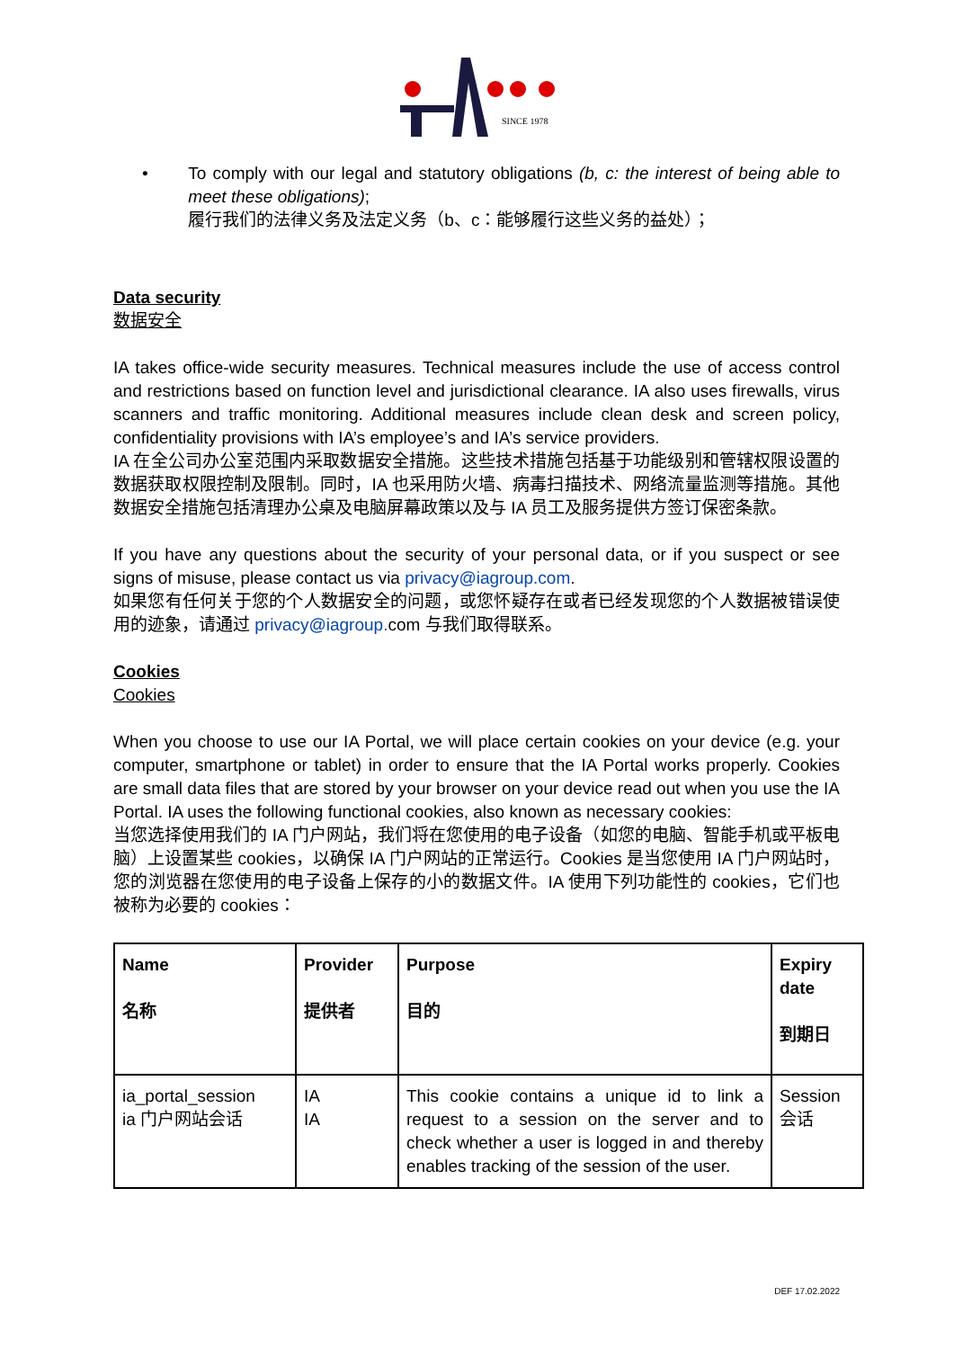SINCE 1978
• To comply with our legal and statutory obligations (b, c: the interest of being able to meet these obligations);
履行我们的法律义务及法定义务（b、c：能够履行这些义务的益处）；
Data security
数据安全
IA takes office-wide security measures. Technical measures include the use of access control and restrictions based on function level and jurisdictional clearance. IA also uses firewalls, virus scanners and traffic monitoring. Additional measures include clean desk and screen policy, confidentiality provisions with IA’s employee’s and IA’s service providers.
IA 在全公司办公室范围内采取数据安全措施。这些技术措施包括基于功能级别和管辖权限设置的数据获取权限控制及限制。同时，IA 也采用防火墙、病毒扫描技术、网络流量监测等措施。其他数据安全措施包括清理办公桌及电脑屏幕政策以及与 IA 员工及服务提供方签订保密条款。
If you have any questions about the security of your personal data, or if you suspect or see signs of misuse, please contact us via privacy@iagroup.com.
如果您有任何关于您的个人数据安全的问题，或您怀疑存在或者已经发现您的个人数据被错误使用的迹象，请通过 privacy@iagroup. com 与我们取得联系。
Cookies
Cookies
When you choose to use our IA Portal, we will place certain cookies on your device (e.g. your computer, smartphone or tablet) in order to ensure that the IA Portal works properly. Cookies are small data files that are stored by your browser on your device read out when you use the IA Portal. IA uses the following functional cookies, also known as necessary cookies:
当您选择使用我们的 IA 门户网站，我们将在您使用的电子设备（如您的电脑、智能手机或平板电脑）上设置某些 cookies，以确保 IA 门户网站的正常运行。Cookies 是当您使用 IA 门户网站时，您的浏览器在您使用的电子设备上保存的小的数据文件。IA 使用下列功能性的 cookies，它们也被称为必要的 cookies：
| Name 名称 | Provider 提供者 | Purpose 目的 | Expiry date 到期日 |
| ia_portal_session ia 门户网站会话 | IA IA | This cookie contains a unique id to link a request to a session on the server and to check whether a user is logged in and thereby enables tracking of the session of the user. | Session 会话 |
DEF 17.02.2022